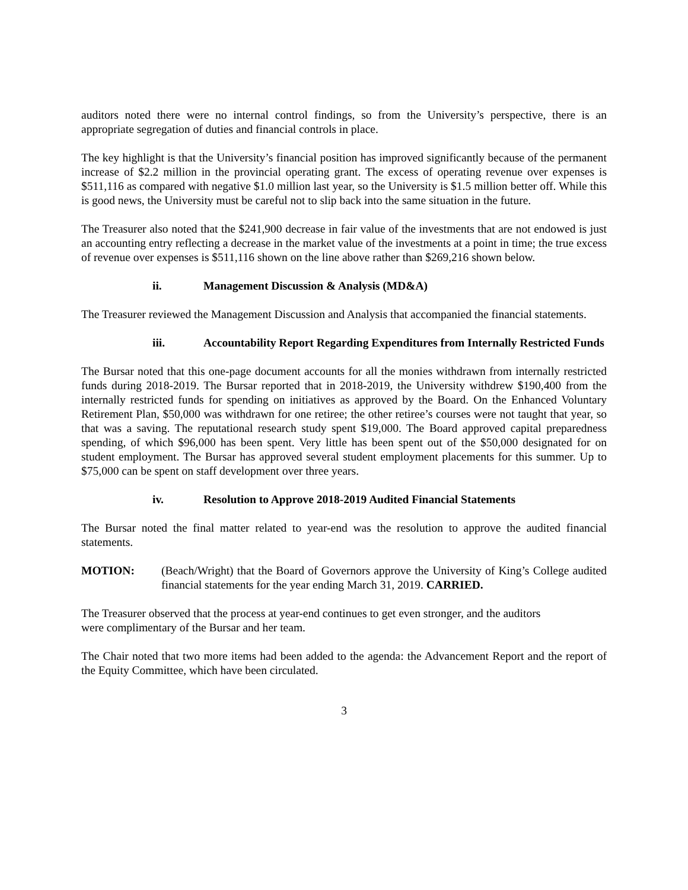auditors noted there were no internal control findings, so from the University’s perspective, there is an appropriate segregation of duties and financial controls in place.
The key highlight is that the University’s financial position has improved significantly because of the permanent increase of $2.2 million in the provincial operating grant. The excess of operating revenue over expenses is $511,116 as compared with negative $1.0 million last year, so the University is $1.5 million better off. While this is good news, the University must be careful not to slip back into the same situation in the future.
The Treasurer also noted that the $241,900 decrease in fair value of the investments that are not endowed is just an accounting entry reflecting a decrease in the market value of the investments at a point in time; the true excess of revenue over expenses is $511,116 shown on the line above rather than $269,216 shown below.
ii. Management Discussion & Analysis (MD&A)
The Treasurer reviewed the Management Discussion and Analysis that accompanied the financial statements.
iii. Accountability Report Regarding Expenditures from Internally Restricted Funds
The Bursar noted that this one-page document accounts for all the monies withdrawn from internally restricted funds during 2018-2019. The Bursar reported that in 2018-2019, the University withdrew $190,400 from the internally restricted funds for spending on initiatives as approved by the Board. On the Enhanced Voluntary Retirement Plan, $50,000 was withdrawn for one retiree; the other retiree’s courses were not taught that year, so that was a saving. The reputational research study spent $19,000. The Board approved capital preparedness spending, of which $96,000 has been spent. Very little has been spent out of the $50,000 designated for on student employment. The Bursar has approved several student employment placements for this summer. Up to $75,000 can be spent on staff development over three years.
iv. Resolution to Approve 2018-2019 Audited Financial Statements
The Bursar noted the final matter related to year-end was the resolution to approve the audited financial statements.
MOTION: (Beach/Wright) that the Board of Governors approve the University of King’s College audited financial statements for the year ending March 31, 2019. CARRIED.
The Treasurer observed that the process at year-end continues to get even stronger, and the auditors
were complimentary of the Bursar and her team.
The Chair noted that two more items had been added to the agenda: the Advancement Report and the report of the Equity Committee, which have been circulated.
3